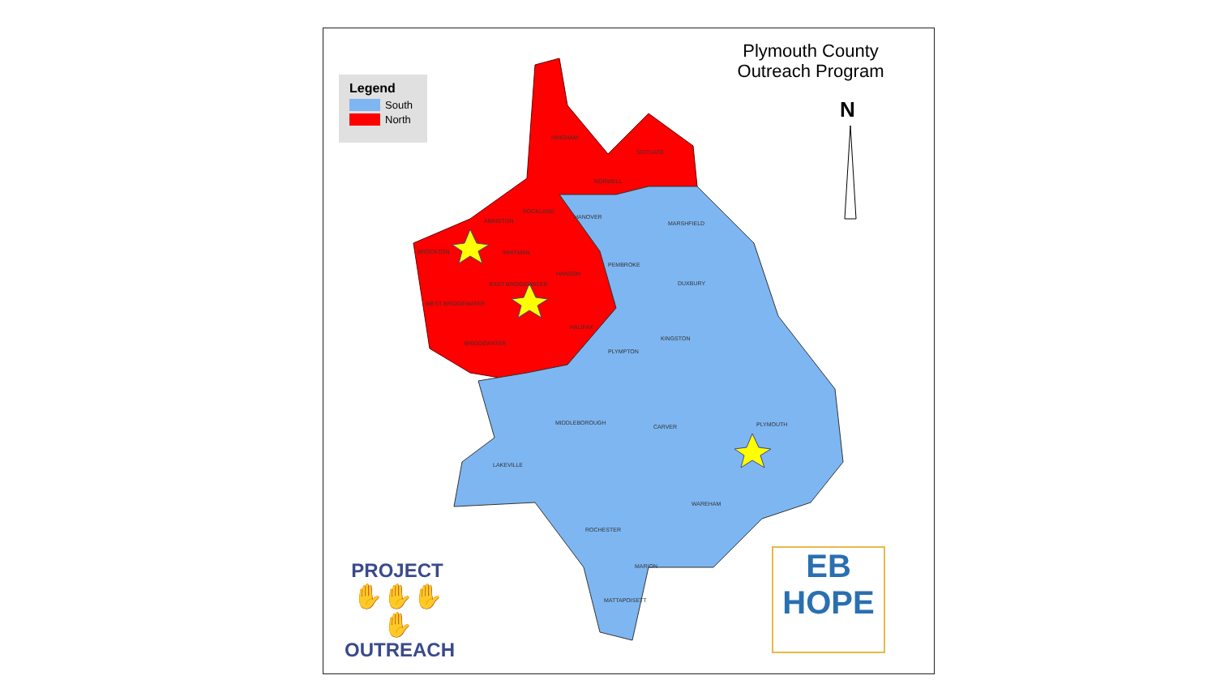Plymouth County
Outreach Program
Legend
South
North
N
HINGHAM
SCITUATE
NORWELL
ROCKLAND
HANOVER
MARSHFIELD ABINGTON
BROCKTON WHITMAN
PEMBROKE
HANSON
EAST BRIDGEWATER DUXBURY
WEST BRIDGEWATER
HALIFAX
KINGSTON
BRIDGEWATER
PLYMPTON
MIDDLEBOROUGH PLYMOUTH CARVER
LAKEVILLE
WAREHAM
ROCHESTER
MARION
MATTAPOISETT
PROJECT
✋✋✋✋
OUTREACH
EB
HOPE